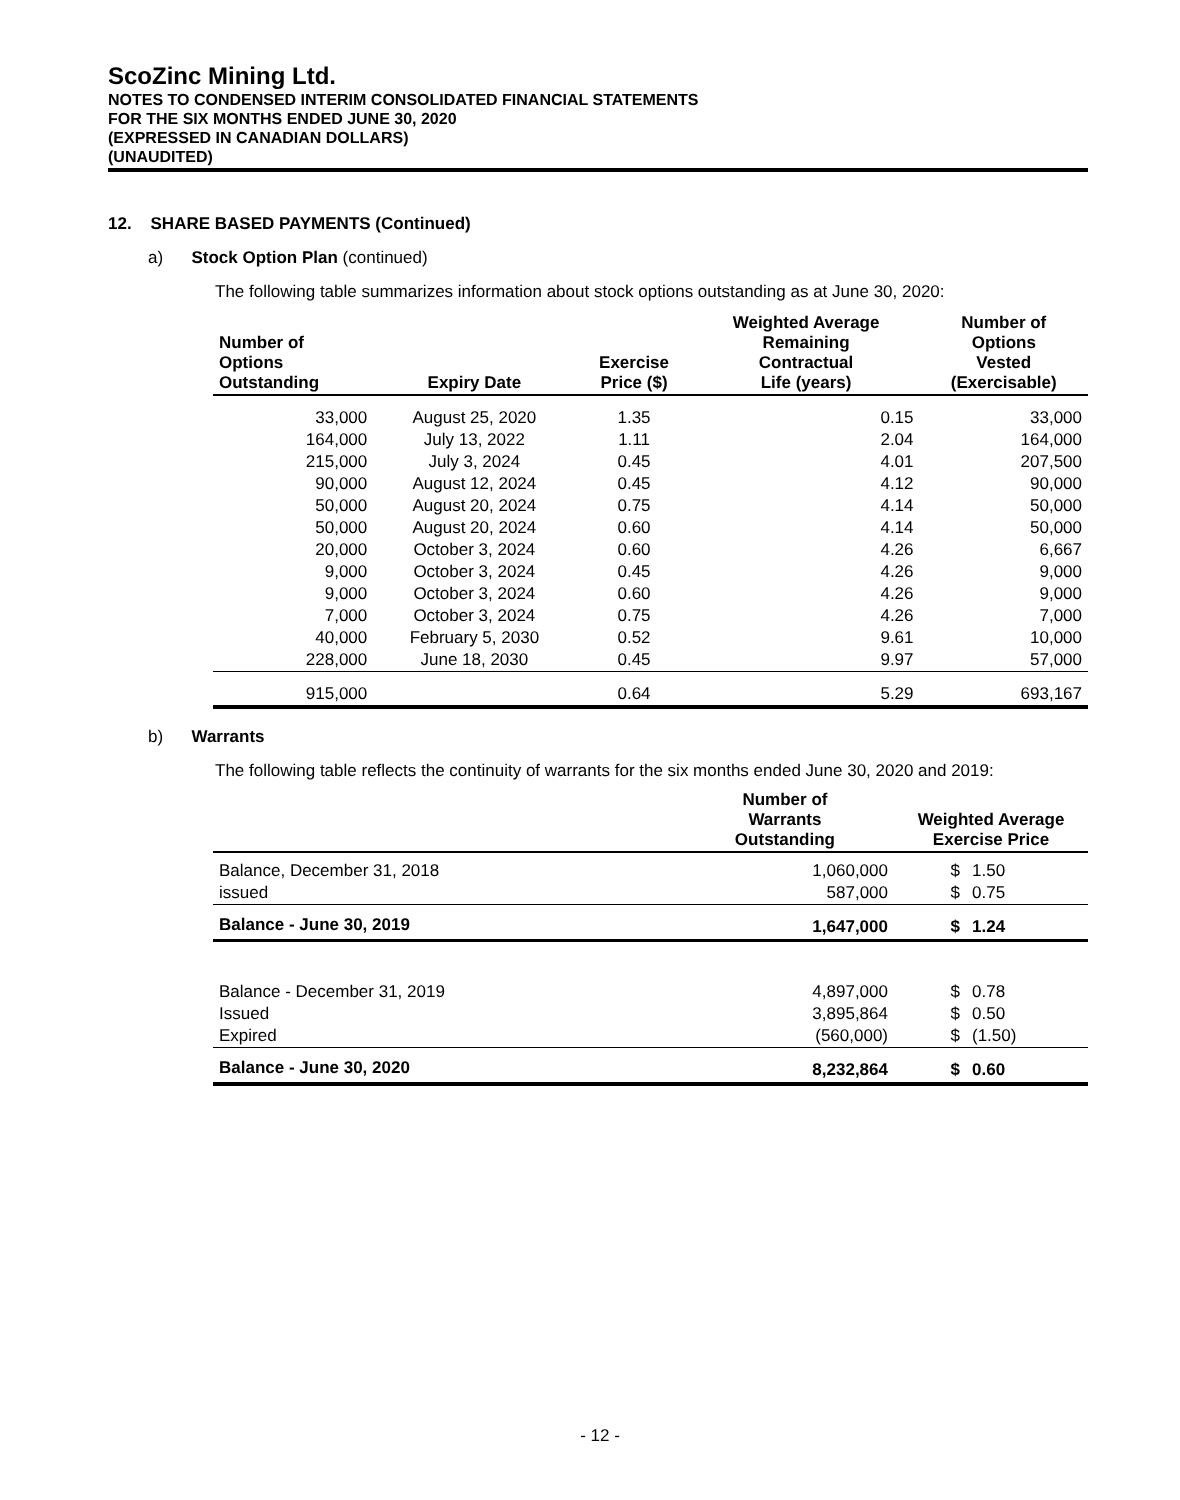ScoZinc Mining Ltd.
NOTES TO CONDENSED INTERIM CONSOLIDATED FINANCIAL STATEMENTS
FOR THE SIX MONTHS ENDED JUNE 30, 2020
(EXPRESSED IN CANADIAN DOLLARS)
(UNAUDITED)
12. SHARE BASED PAYMENTS (Continued)
a) Stock Option Plan (continued)
The following table summarizes information about stock options outstanding as at June 30, 2020:
| Number of Options Outstanding | Expiry Date | Exercise Price ($) | Weighted Average Remaining Contractual Life (years) | Number of Options Vested (Exercisable) |
| --- | --- | --- | --- | --- |
| 33,000 | August 25, 2020 | 1.35 | 0.15 | 33,000 |
| 164,000 | July 13, 2022 | 1.11 | 2.04 | 164,000 |
| 215,000 | July 3, 2024 | 0.45 | 4.01 | 207,500 |
| 90,000 | August 12, 2024 | 0.45 | 4.12 | 90,000 |
| 50,000 | August 20, 2024 | 0.75 | 4.14 | 50,000 |
| 50,000 | August 20, 2024 | 0.60 | 4.14 | 50,000 |
| 20,000 | October 3, 2024 | 0.60 | 4.26 | 6,667 |
| 9,000 | October 3, 2024 | 0.45 | 4.26 | 9,000 |
| 9,000 | October 3, 2024 | 0.60 | 4.26 | 9,000 |
| 7,000 | October 3, 2024 | 0.75 | 4.26 | 7,000 |
| 40,000 | February 5, 2030 | 0.52 | 9.61 | 10,000 |
| 228,000 | June 18, 2030 | 0.45 | 9.97 | 57,000 |
| 915,000 | | 0.64 | 5.29 | 693,167 |
b) Warrants
The following table reflects the continuity of warrants for the six months ended June 30, 2020 and 2019:
| | Number of Warrants Outstanding | Weighted Average Exercise Price | |
| --- | --- | --- | --- |
| Balance, December 31, 2018 | 1,060,000 | $ | 1.50 |
| issued | 587,000 | $ | 0.75 |
| Balance - June 30, 2019 | 1,647,000 | $ | 1.24 |
| Balance - December 31, 2019 | 4,897,000 | $ | 0.78 |
| Issued | 3,895,864 | $ | 0.50 |
| Expired | (560,000) | $ | (1.50) |
| Balance - June 30, 2020 | 8,232,864 | $ | 0.60 |
- 12 -